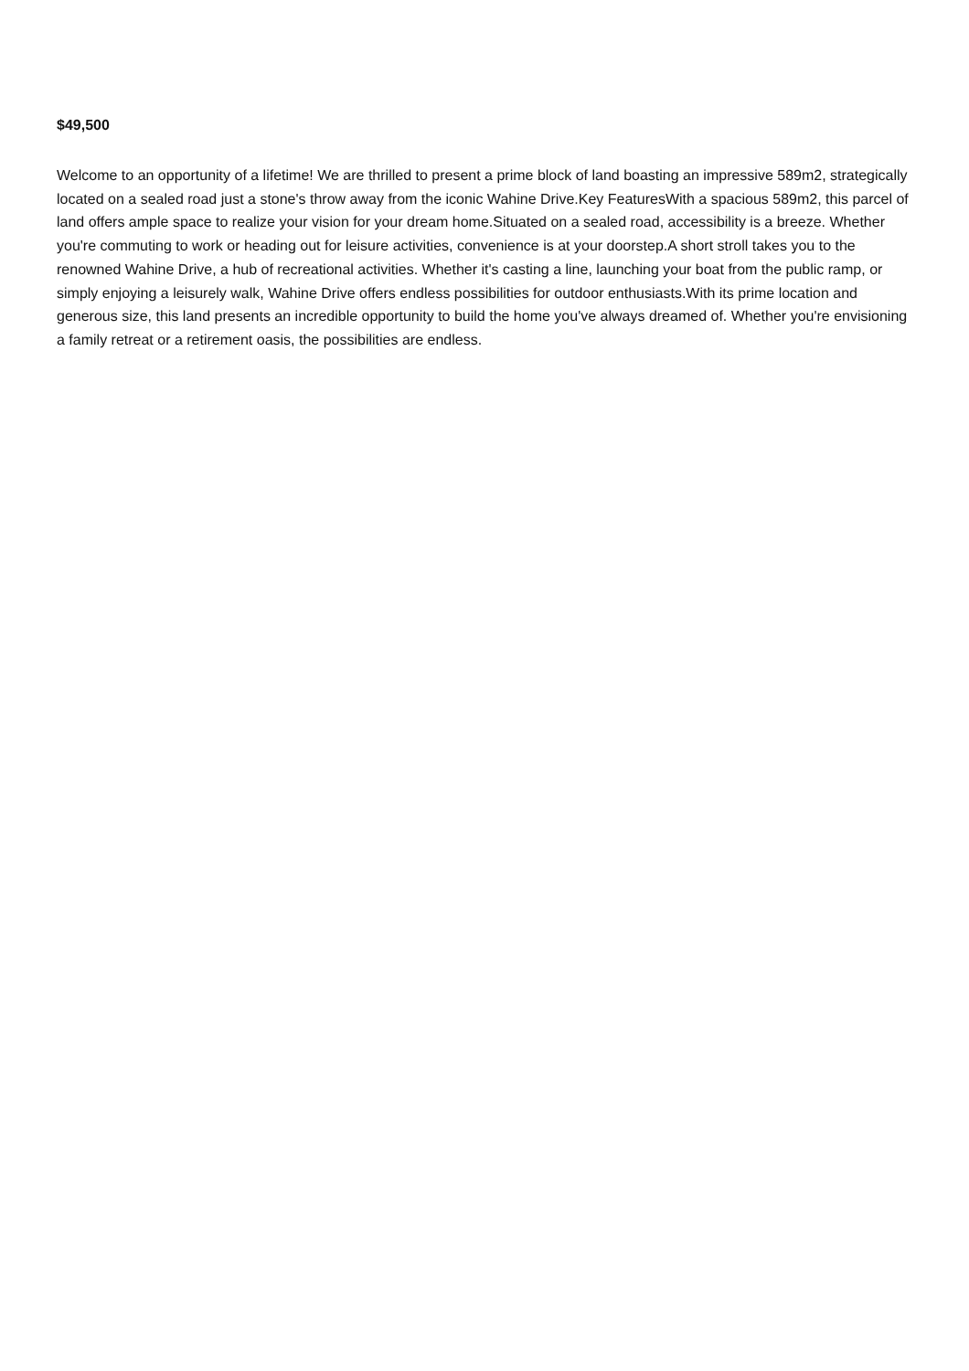$49,500
Welcome to an opportunity of a lifetime! We are thrilled to present a prime block of land boasting an impressive 589m2, strategically located on a sealed road just a stone's throw away from the iconic Wahine Drive.Key FeaturesWith a spacious 589m2, this parcel of land offers ample space to realize your vision for your dream home.Situated on a sealed road, accessibility is a breeze. Whether you're commuting to work or heading out for leisure activities, convenience is at your doorstep.A short stroll takes you to the renowned Wahine Drive, a hub of recreational activities. Whether it's casting a line, launching your boat from the public ramp, or simply enjoying a leisurely walk, Wahine Drive offers endless possibilities for outdoor enthusiasts.With its prime location and generous size, this land presents an incredible opportunity to build the home you've always dreamed of. Whether you're envisioning a family retreat or a retirement oasis, the possibilities are endless.